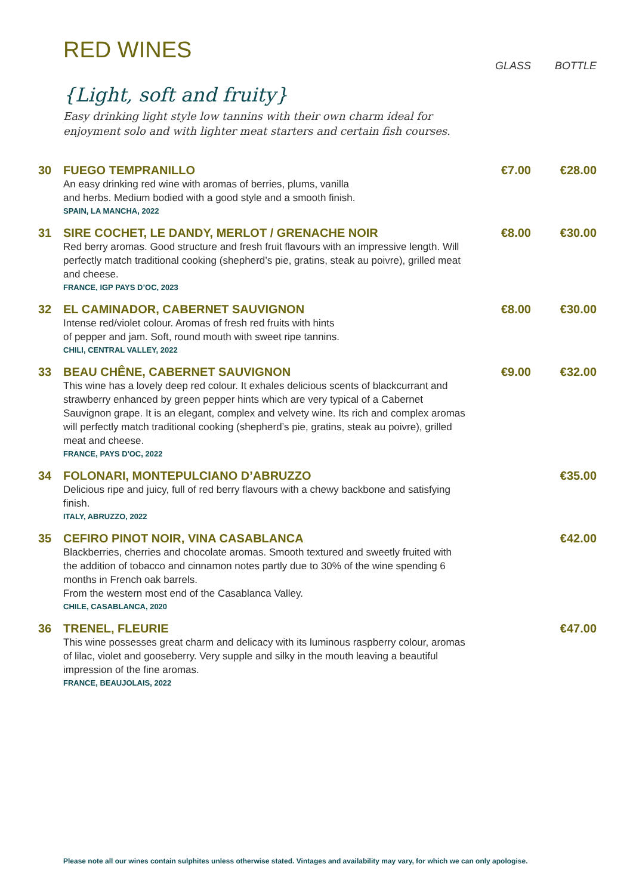RED WINES
GLASS BOTTLE
{Light, soft and fruity}
Easy drinking light style low tannins with their own charm ideal for enjoyment solo and with lighter meat starters and certain fish courses.
30 FUEGO TEMPRANILLO
An easy drinking red wine with aromas of berries, plums, vanilla
and herbs. Medium bodied with a good style and a smooth finish.
SPAIN, LA MANCHA, 2022
€7.00 €28.00
31 SIRE COCHET, LE DANDY, MERLOT / GRENACHE NOIR
Red berry aromas. Good structure and fresh fruit flavours with an impressive length. Will perfectly match traditional cooking (shepherd’s pie, gratins, steak au poivre), grilled meat and cheese.
FRANCE, IGP PAYS D’OC, 2023
€8.00 €30.00
32 EL CAMINADOR, CABERNET SAUVIGNON
Intense red/violet colour. Aromas of fresh red fruits with hints
of pepper and jam. Soft, round mouth with sweet ripe tannins.
CHILI, CENTRAL VALLEY, 2022
€8.00 €30.00
33 BEAU CHÊNE, CABERNET SAUVIGNON
This wine has a lovely deep red colour. It exhales delicious scents of blackcurrant and strawberry enhanced by green pepper hints which are very typical of a Cabernet Sauvignon grape. It is an elegant, complex and velvety wine. Its rich and complex aromas will perfectly match traditional cooking (shepherd’s pie, gratins, steak au poivre), grilled meat and cheese.
FRANCE, PAYS D'OC, 2022
€9.00 €32.00
34 FOLONARI, MONTEPULCIANO D’ABRUZZO
Delicious ripe and juicy, full of red berry flavours with a chewy backbone and satisfying finish.
ITALY, ABRUZZO, 2022
€35.00
35 CEFIRO PINOT NOIR, VINA CASABLANCA
Blackberries, cherries and chocolate aromas. Smooth textured and sweetly fruited with the addition of tobacco and cinnamon notes partly due to 30% of the wine spending 6 months in French oak barrels.
From the western most end of the Casablanca Valley.
CHILE, CASABLANCA, 2020
€42.00
36 TRENEL, FLEURIE
This wine possesses great charm and delicacy with its luminous raspberry colour, aromas of lilac, violet and gooseberry. Very supple and silky in the mouth leaving a beautiful impression of the fine aromas.
FRANCE, BEAUJOLAIS, 2022
€47.00
Please note all our wines contain sulphites unless otherwise stated. Vintages and availability may vary, for which we can only apologise.